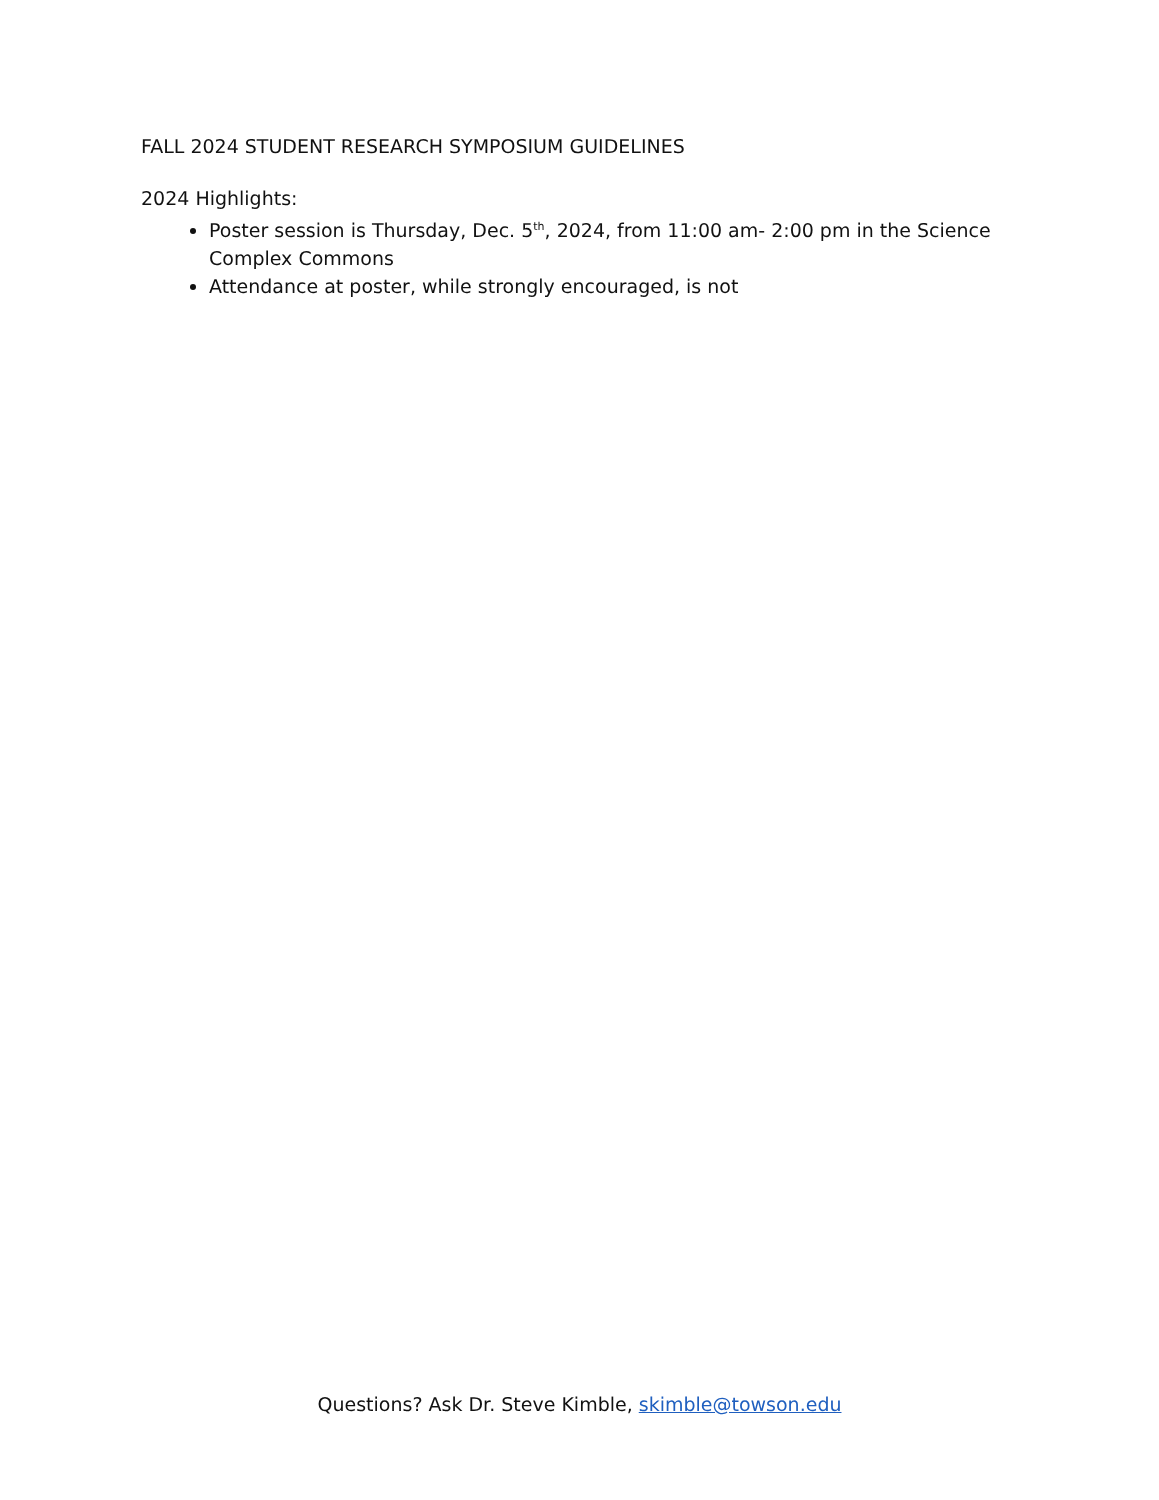FALL 2024 STUDENT RESEARCH SYMPOSIUM GUIDELINES
2024 Highlights:
Poster session is Thursday, Dec. 5<sup>th</sup>, 2024, from 11:00 am- 2:00 pm in the Science Complex Commons
Attendance at poster, while strongly encouraged, is not
Questions? Ask Dr. Steve Kimble, skimble@towson.edu